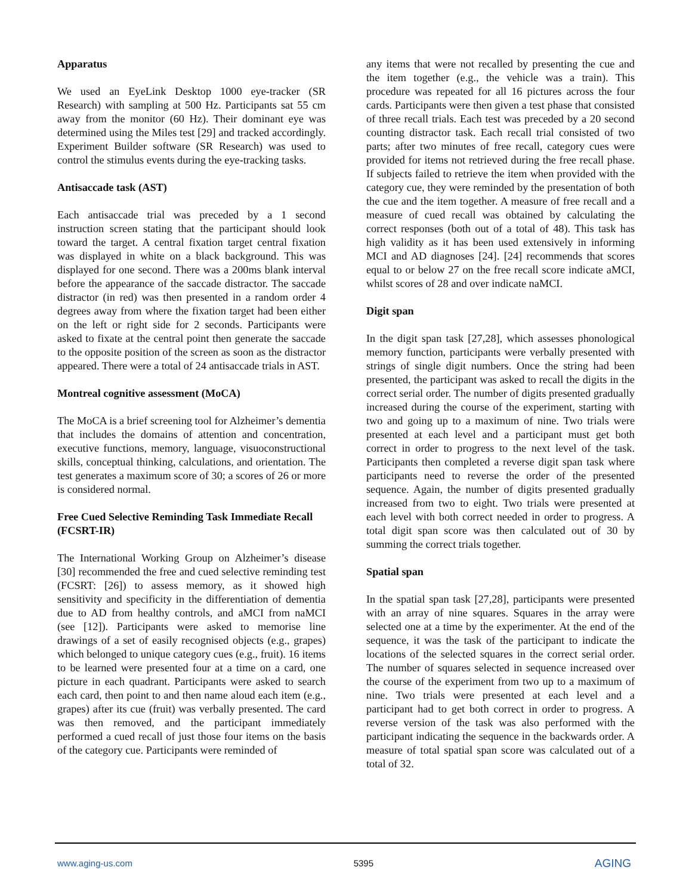Apparatus
We used an EyeLink Desktop 1000 eye-tracker (SR Research) with sampling at 500 Hz. Participants sat 55 cm away from the monitor (60 Hz). Their dominant eye was determined using the Miles test [29] and tracked accordingly. Experiment Builder software (SR Research) was used to control the stimulus events during the eye-tracking tasks.
Antisaccade task (AST)
Each antisaccade trial was preceded by a 1 second instruction screen stating that the participant should look toward the target. A central fixation target central fixation was displayed in white on a black background. This was displayed for one second. There was a 200ms blank interval before the appearance of the saccade distractor. The saccade distractor (in red) was then presented in a random order 4 degrees away from where the fixation target had been either on the left or right side for 2 seconds. Participants were asked to fixate at the central point then generate the saccade to the opposite position of the screen as soon as the distractor appeared. There were a total of 24 antisaccade trials in AST.
Montreal cognitive assessment (MoCA)
The MoCA is a brief screening tool for Alzheimer’s dementia that includes the domains of attention and concentration, executive functions, memory, language, visuoconstructional skills, conceptual thinking, calculations, and orientation. The test generates a maximum score of 30; a scores of 26 or more is considered normal.
Free Cued Selective Reminding Task Immediate Recall (FCSRT-IR)
The International Working Group on Alzheimer’s disease [30] recommended the free and cued selective reminding test (FCSRT: [26]) to assess memory, as it showed high sensitivity and specificity in the differentiation of dementia due to AD from healthy controls, and aMCI from naMCI (see [12]). Participants were asked to memorise line drawings of a set of easily recognised objects (e.g., grapes) which belonged to unique category cues (e.g., fruit). 16 items to be learned were presented four at a time on a card, one picture in each quadrant. Participants were asked to search each card, then point to and then name aloud each item (e.g., grapes) after its cue (fruit) was verbally presented. The card was then removed, and the participant immediately performed a cued recall of just those four items on the basis of the category cue. Participants were reminded of
any items that were not recalled by presenting the cue and the item together (e.g., the vehicle was a train). This procedure was repeated for all 16 pictures across the four cards. Participants were then given a test phase that consisted of three recall trials. Each test was preceded by a 20 second counting distractor task. Each recall trial consisted of two parts; after two minutes of free recall, category cues were provided for items not retrieved during the free recall phase. If subjects failed to retrieve the item when provided with the category cue, they were reminded by the presentation of both the cue and the item together. A measure of free recall and a measure of cued recall was obtained by calculating the correct responses (both out of a total of 48). This task has high validity as it has been used extensively in informing MCI and AD diagnoses [24]. [24] recommends that scores equal to or below 27 on the free recall score indicate aMCI, whilst scores of 28 and over indicate naMCI.
Digit span
In the digit span task [27,28], which assesses phonological memory function, participants were verbally presented with strings of single digit numbers. Once the string had been presented, the participant was asked to recall the digits in the correct serial order. The number of digits presented gradually increased during the course of the experiment, starting with two and going up to a maximum of nine. Two trials were presented at each level and a participant must get both correct in order to progress to the next level of the task. Participants then completed a reverse digit span task where participants need to reverse the order of the presented sequence. Again, the number of digits presented gradually increased from two to eight. Two trials were presented at each level with both correct needed in order to progress. A total digit span score was then calculated out of 30 by summing the correct trials together.
Spatial span
In the spatial span task [27,28], participants were presented with an array of nine squares. Squares in the array were selected one at a time by the experimenter. At the end of the sequence, it was the task of the participant to indicate the locations of the selected squares in the correct serial order. The number of squares selected in sequence increased over the course of the experiment from two up to a maximum of nine. Two trials were presented at each level and a participant had to get both correct in order to progress. A reverse version of the task was also performed with the participant indicating the sequence in the backwards order. A measure of total spatial span score was calculated out of a total of 32.
www.aging-us.com 5395 AGING